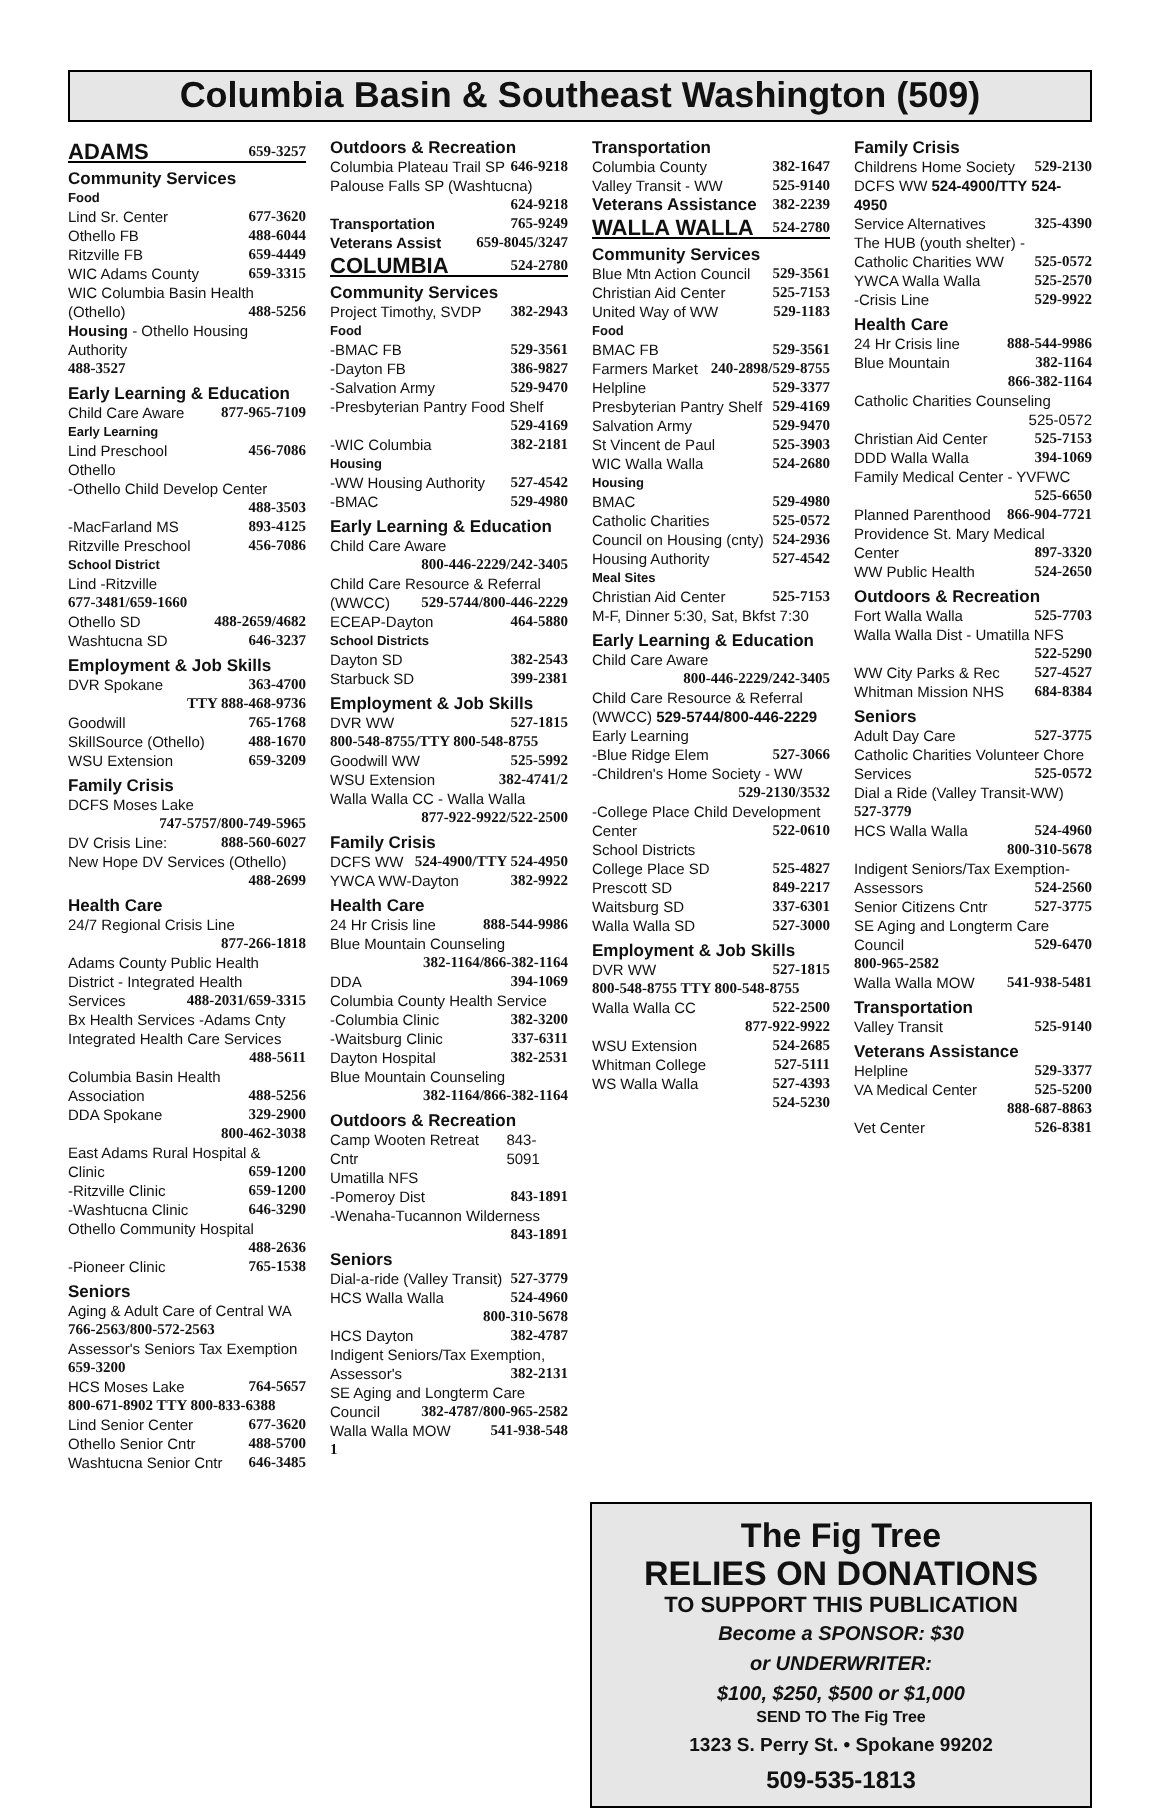Columbia Basin & Southeast Washington (509)
ADAMS 659-3257
Community Services
Food
Lind Sr. Center 677-3620
Othello FB 488-6044
Ritzville FB 659-4449
WIC Adams County 659-3315
WIC Columbia Basin Health
(Othello) 488-5256
Housing - Othello Housing Authority
488-3527
Early Learning & Education
Child Care Aware 877-965-7109
Early Learning
Lind Preschool 456-7086
Othello
-Othello Child Develop Center
488-3503
-MacFarland MS 893-4125
Ritzville Preschool 456-7086
School District
Lind -Ritzville
677-3481/659-1660
Othello SD 488-2659/4682
Washtucna SD 646-3237
Employment & Job Skills
DVR Spokane 363-4700
TTY 888-468-9736
Goodwill 765-1768
SkillSource (Othello) 488-1670
WSU Extension 659-3209
Family Crisis
DCFS Moses Lake
747-5757/800-749-5965
DV Crisis Line: 888-560-6027
New Hope DV Services (Othello)
488-2699
Health Care
24/7 Regional Crisis Line
877-266-1818
Adams County Public Health District - Integrated Health
Services 488-2031/659-3315
Bx Health Services -Adams Cnty
Integrated Health Care Services
488-5611
Columbia Basin Health
Association 488-5256
DDA Spokane 329-2900
800-462-3038
East Adams Rural Hospital &
Clinic 659-1200
-Ritzville Clinic 659-1200
-Washtucna Clinic 646-3290
Othello Community Hospital
488-2636
-Pioneer Clinic 765-1538
Seniors
Aging & Adult Care of Central WA
766-2563/800-572-2563
Assessor's Seniors Tax Exemption
659-3200
HCS Moses Lake 764-5657
800-671-8902 TTY 800-833-6388
Lind Senior Center 677-3620
Othello Senior Cntr 488-5700
Washtucna Senior Cntr 646-3485
Outdoors & Recreation
Columbia Plateau Trail SP 646-9218
Palouse Falls SP (Washtucna)
624-9218
Transportation 765-9249
Veterans Assist 659-8045/3247
COLUMBIA 524-2780
Community Services
Project Timothy, SVDP 382-2943
Food
-BMAC FB 529-3561
-Dayton FB 386-9827
-Salvation Army 529-9470
-Presbyterian Pantry Food Shelf
529-4169
-WIC Columbia 382-2181
Housing
-WW Housing Authority 527-4542
-BMAC 529-4980
Early Learning & Education
Child Care Aware
800-446-2229/242-3405
Child Care Resource & Referral
(WWCC) 529-5744/800-446-2229
ECEAP-Dayton 464-5880
School Districts
Dayton SD 382-2543
Starbuck SD 399-2381
Employment & Job Skills
DVR WW 527-1815
800-548-8755/TTY 800-548-8755
Goodwill WW 525-5992
WSU Extension 382-4741/2
Walla Walla CC - Walla Walla
877-922-9922/522-2500
Family Crisis
DCFS WW 524-4900/TTY 524-4950
YWCA WW-Dayton 382-9922
Health Care
24 Hr Crisis line 888-544-9986
Blue Mountain Counseling
382-1164/866-382-1164
DDA 394-1069
Columbia County Health Service
-Columbia Clinic 382-3200
-Waitsburg Clinic 337-6311
Dayton Hospital 382-2531
Blue Mountain Counseling
382-1164/866-382-1164
Outdoors & Recreation
Camp Wooten Retreat Cntr 843-5091
Umatilla NFS
-Pomeroy Dist 843-1891
-Wenaha-Tucannon Wilderness
843-1891
Seniors
Dial-a-ride (Valley Transit) 527-3779
HCS Walla Walla 524-4960
800-310-5678
HCS Dayton 382-4787
Indigent Seniors/Tax Exemption,
Assessor's 382-2131
SE Aging and Longterm Care
Council 382-4787/800-965-2582
Walla Walla MOW 541-938-548
1
Transportation
Columbia County 382-1647
Valley Transit - WW 525-9140
Veterans Assistance 382-2239
WALLA WALLA 524-2780
Community Services
Blue Mtn Action Council 529-3561
Christian Aid Center 525-7153
United Way of WW 529-1183
Food
BMAC FB 529-3561
Farmers Market 240-2898/529-8755
Helpline 529-3377
Presbyterian Pantry Shelf 529-4169
Salvation Army 529-9470
St Vincent de Paul 525-3903
WIC Walla Walla 524-2680
Housing
BMAC 529-4980
Catholic Charities 525-0572
Council on Housing (cnty) 524-2936
Housing Authority 527-4542
Meal Sites
Christian Aid Center 525-7153
M-F, Dinner 5:30, Sat, Bkfst 7:30
Early Learning & Education
Child Care Aware
800-446-2229/242-3405
Child Care Resource & Referral
(WWCC) 529-5744/800-446-2229
Early Learning
-Blue Ridge Elem 527-3066
-Children's Home Society - WW
529-2130/3532
-College Place Child Development
Center 522-0610
School Districts
College Place SD 525-4827
Prescott SD 849-2217
Waitsburg SD 337-6301
Walla Walla SD 527-3000
Employment & Job Skills
DVR WW 527-1815
800-548-8755 TTY 800-548-8755
Walla Walla CC 522-2500
877-922-9922
WSU Extension 524-2685
Whitman College 527-5111
WS Walla Walla 527-4393
524-5230
Family Crisis
Childrens Home Society 529-2130
DCFS WW 524-4900/TTY 524-4950
Service Alternatives 325-4390
The HUB (youth shelter) -
Catholic Charities WW 525-0572
YWCA Walla Walla 525-2570
-Crisis Line 529-9922
Health Care
24 Hr Crisis line 888-544-9986
Blue Mountain 382-1164
866-382-1164
Catholic Charities Counseling
525-0572
Christian Aid Center 525-7153
DDD Walla Walla 394-1069
Family Medical Center - YVFWC
525-6650
Planned Parenthood 866-904-7721
Providence St. Mary Medical
Center 897-3320
WW Public Health 524-2650
Outdoors & Recreation
Fort Walla Walla 525-7703
Walla Walla Dist - Umatilla NFS
522-5290
WW City Parks & Rec 527-4527
Whitman Mission NHS 684-8384
Seniors
Adult Day Care 527-3775
Catholic Charities Volunteer Chore
Services 525-0572
Dial a Ride (Valley Transit-WW)
527-3779
HCS Walla Walla 524-4960
800-310-5678
Indigent Seniors/Tax Exemption-
Assessors 524-2560
Senior Citizens Cntr 527-3775
SE Aging and Longterm Care
Council 529-6470
800-965-2582
Walla Walla MOW 541-938-5481
Transportation
Valley Transit 525-9140
Veterans Assistance
Helpline 529-3377
VA Medical Center 525-5200
888-687-8863
Vet Center 526-8381
The Fig Tree
RELIES ON DONATIONS
TO SUPPORT THIS PUBLICATION
Become a SPONSOR: $30
or UNDERWRITER:
$100, $250, $500 or $1,000
SEND TO The Fig Tree
1323 S. Perry St. • Spokane 99202
509-535-1813